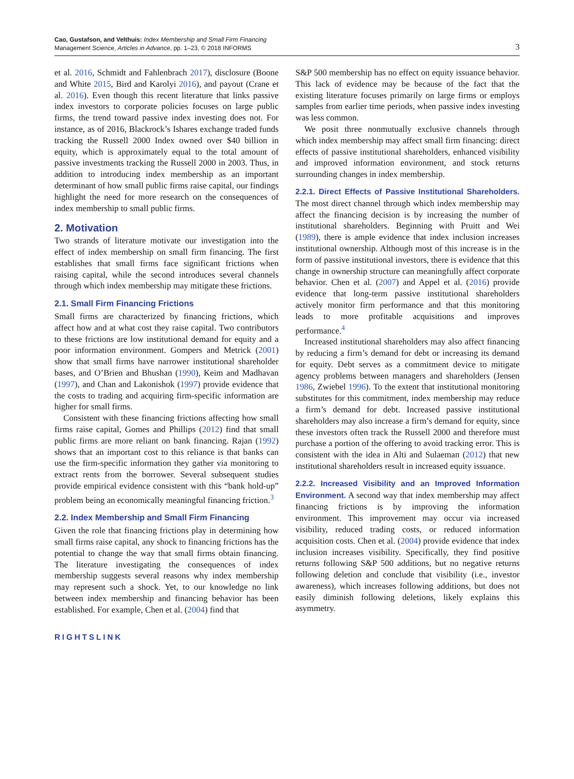Cao, Gustafson, and Velthuis: Index Membership and Small Firm Financing
Management Science, Articles in Advance, pp. 1–23, © 2018 INFORMS
3
et al. 2016, Schmidt and Fahlenbrach 2017), disclosure (Boone and White 2015, Bird and Karolyi 2016), and payout (Crane et al. 2016). Even though this recent literature that links passive index investors to corporate policies focuses on large public firms, the trend toward passive index investing does not. For instance, as of 2016, Blackrock’s Ishares exchange traded funds tracking the Russell 2000 Index owned over $40 billion in equity, which is approximately equal to the total amount of passive investments tracking the Russell 2000 in 2003. Thus, in addition to introducing index membership as an important determinant of how small public firms raise capital, our findings highlight the need for more research on the consequences of index membership to small public firms.
2. Motivation
Two strands of literature motivate our investigation into the effect of index membership on small firm financing. The first establishes that small firms face significant frictions when raising capital, while the second introduces several channels through which index membership may mitigate these frictions.
2.1. Small Firm Financing Frictions
Small firms are characterized by financing frictions, which affect how and at what cost they raise capital. Two contributors to these frictions are low institutional demand for equity and a poor information environment. Gompers and Metrick (2001) show that small firms have narrower institutional shareholder bases, and O’Brien and Bhushan (1990), Keim and Madhavan (1997), and Chan and Lakonishok (1997) provide evidence that the costs to trading and acquiring firm-specific information are higher for small firms.
Consistent with these financing frictions affecting how small firms raise capital, Gomes and Phillips (2012) find that small public firms are more reliant on bank financing. Rajan (1992) shows that an important cost to this reliance is that banks can use the firm-specific information they gather via monitoring to extract rents from the borrower. Several subsequent studies provide empirical evidence consistent with this “bank hold-up” problem being an economically meaningful financing friction.<sup>3</sup>
2.2. Index Membership and Small Firm Financing
Given the role that financing frictions play in determining how small firms raise capital, any shock to financing frictions has the potential to change the way that small firms obtain financing. The literature investigating the consequences of index membership suggests several reasons why index membership may represent such a shock. Yet, to our knowledge no link between index membership and financing behavior has been established. For example, Chen et al. (2004) find that
S&P 500 membership has no effect on equity issuance behavior. This lack of evidence may be because of the fact that the existing literature focuses primarily on large firms or employs samples from earlier time periods, when passive index investing was less common.
We posit three nonmutually exclusive channels through which index membership may affect small firm financing: direct effects of passive institutional shareholders, enhanced visibility and improved information environment, and stock returns surrounding changes in index membership.
2.2.1. Direct Effects of Passive Institutional Shareholders. The most direct channel through which index membership may affect the financing decision is by increasing the number of institutional shareholders. Beginning with Pruitt and Wei (1989), there is ample evidence that index inclusion increases institutional ownership. Although most of this increase is in the form of passive institutional investors, there is evidence that this change in ownership structure can meaningfully affect corporate behavior. Chen et al. (2007) and Appel et al. (2016) provide evidence that long-term passive institutional shareholders actively monitor firm performance and that this monitoring leads to more profitable acquisitions and improves performance.<sup>4</sup>
Increased institutional shareholders may also affect financing by reducing a firm’s demand for debt or increasing its demand for equity. Debt serves as a commitment device to mitigate agency problems between managers and shareholders (Jensen 1986, Zwiebel 1996). To the extent that institutional monitoring substitutes for this commitment, index membership may reduce a firm’s demand for debt. Increased passive institutional shareholders may also increase a firm’s demand for equity, since these investors often track the Russell 2000 and therefore must purchase a portion of the offering to avoid tracking error. This is consistent with the idea in Alti and Sulaeman (2012) that new institutional shareholders result in increased equity issuance.
2.2.2. Increased Visibility and an Improved Information Environment. A second way that index membership may affect financing frictions is by improving the information environment. This improvement may occur via increased visibility, reduced trading costs, or reduced information acquisition costs. Chen et al. (2004) provide evidence that index inclusion increases visibility. Specifically, they find positive returns following S&P 500 additions, but no negative returns following deletion and conclude that visibility (i.e., investor awareness), which increases following additions, but does not easily diminish following deletions, likely explains this asymmetry.
RIGHTSLINK